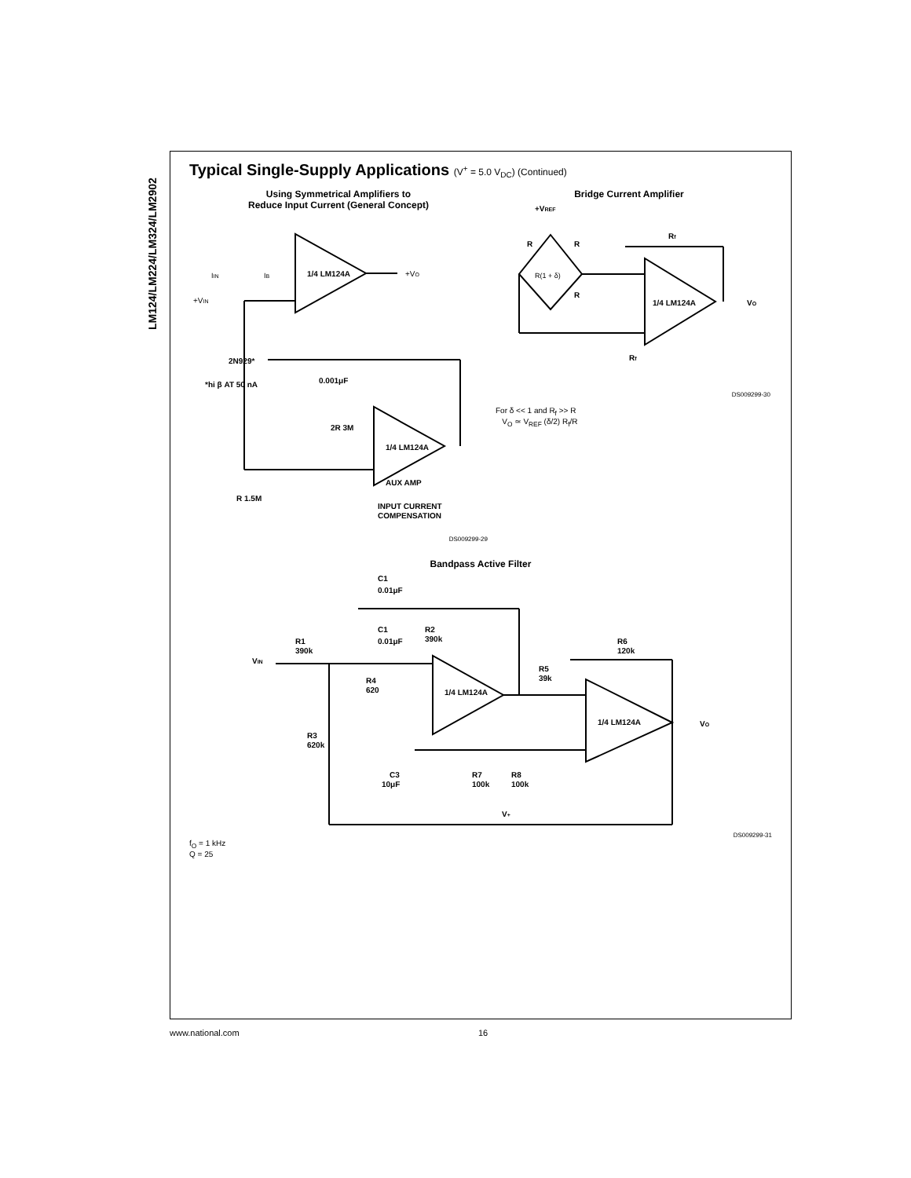LM124/LM224/LM324/LM2902
Typical Single-Supply Applications (V<sup>+</sup> = 5.0 V<sub>DC</sub>) (Continued)
Using Symmetrical Amplifiers to
Reduce Input Current (General Concept)
1/4 LM124A
1/4 LM124A
+VO
+VIN
IIN
IB
2N929*
0.001μF
*hi β AT 50 nA
2R 3M
R 1.5M
AUX AMP
INPUT CURRENT
COMPENSATION
DS009299-29
Bridge Current Amplifier
+VREF
1/4 LM124A
VO
Rf
R(1 + δ)
R
R
R
Rf
DS009299-30
For δ << 1 and R<sub>f</sub> >> R
V<sub>O</sub> ≃ V<sub>REF</sub> (δ/2) R<sub>f</sub>/R
Bandpass Active Filter
C1
0.01μF
C1
0.01μF
R2
390k
R1
390k
VIN
R6
120k
R5
39k
R4
620
1/4 LM124A
1/4 LM124A
VO
R3
620k
C3
10μF
R7
100k
R8
100k
V+
DS009299-31
f<sub>O</sub> = 1 kHz
Q = 25
www.national.com 16